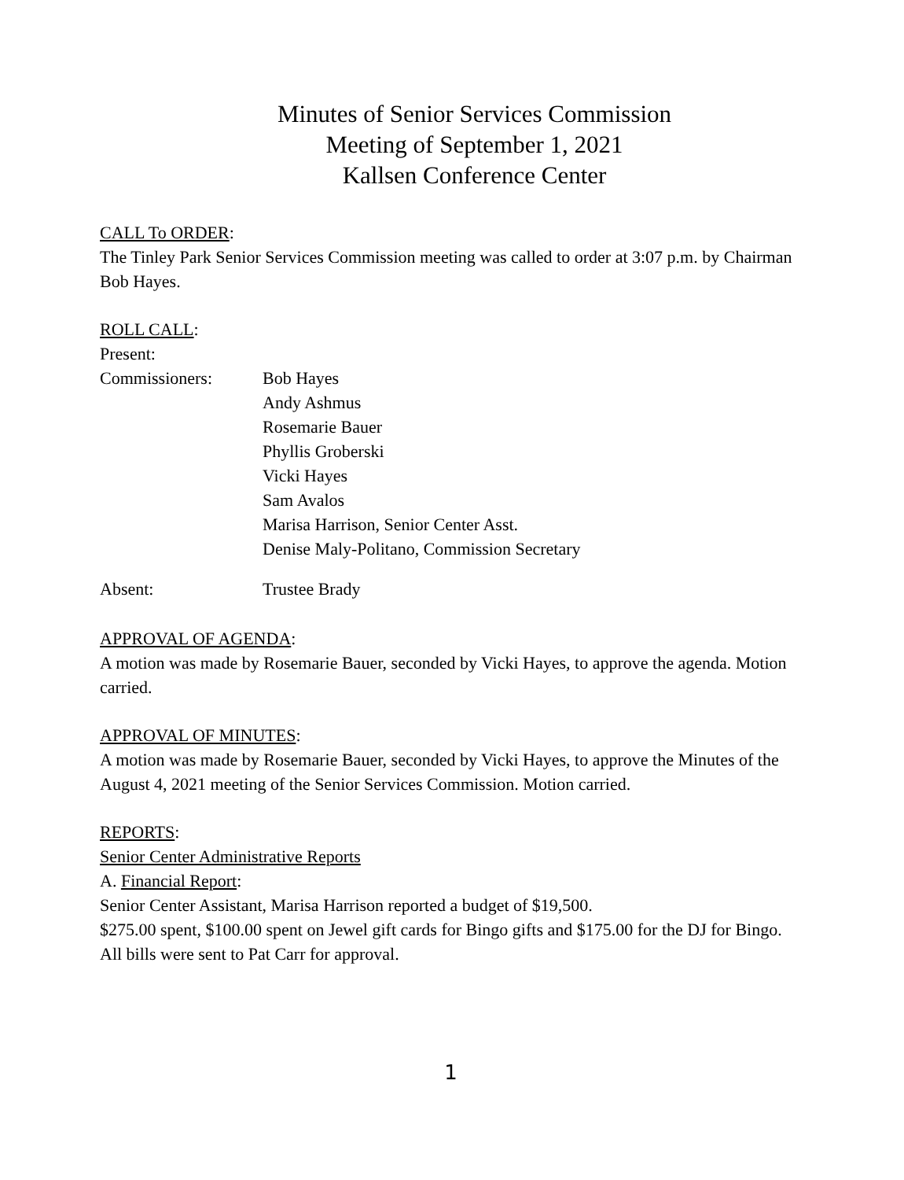Minutes of Senior Services Commission
Meeting of September 1, 2021
Kallsen Conference Center
CALL To ORDER:
The Tinley Park Senior Services Commission meeting was called to order at 3:07 p.m. by Chairman Bob Hayes.
ROLL CALL:
Present:
Commissioners:
Bob Hayes
Andy Ashmus
Rosemarie Bauer
Phyllis Groberski
Vicki Hayes
Sam Avalos
Marisa Harrison, Senior Center Asst.
Denise Maly-Politano, Commission Secretary
Absent: Trustee Brady
APPROVAL OF AGENDA:
A motion was made by Rosemarie Bauer, seconded by Vicki Hayes, to approve the agenda. Motion carried.
APPROVAL OF MINUTES:
A motion was made by Rosemarie Bauer, seconded by Vicki Hayes, to approve the Minutes of the August 4, 2021 meeting of the Senior Services Commission. Motion carried.
REPORTS:
Senior Center Administrative Reports
A. Financial Report:
Senior Center Assistant, Marisa Harrison reported a budget of $19,500.
$275.00 spent, $100.00 spent on Jewel gift cards for Bingo gifts and $175.00 for the DJ for Bingo. All bills were sent to Pat Carr for approval.
1